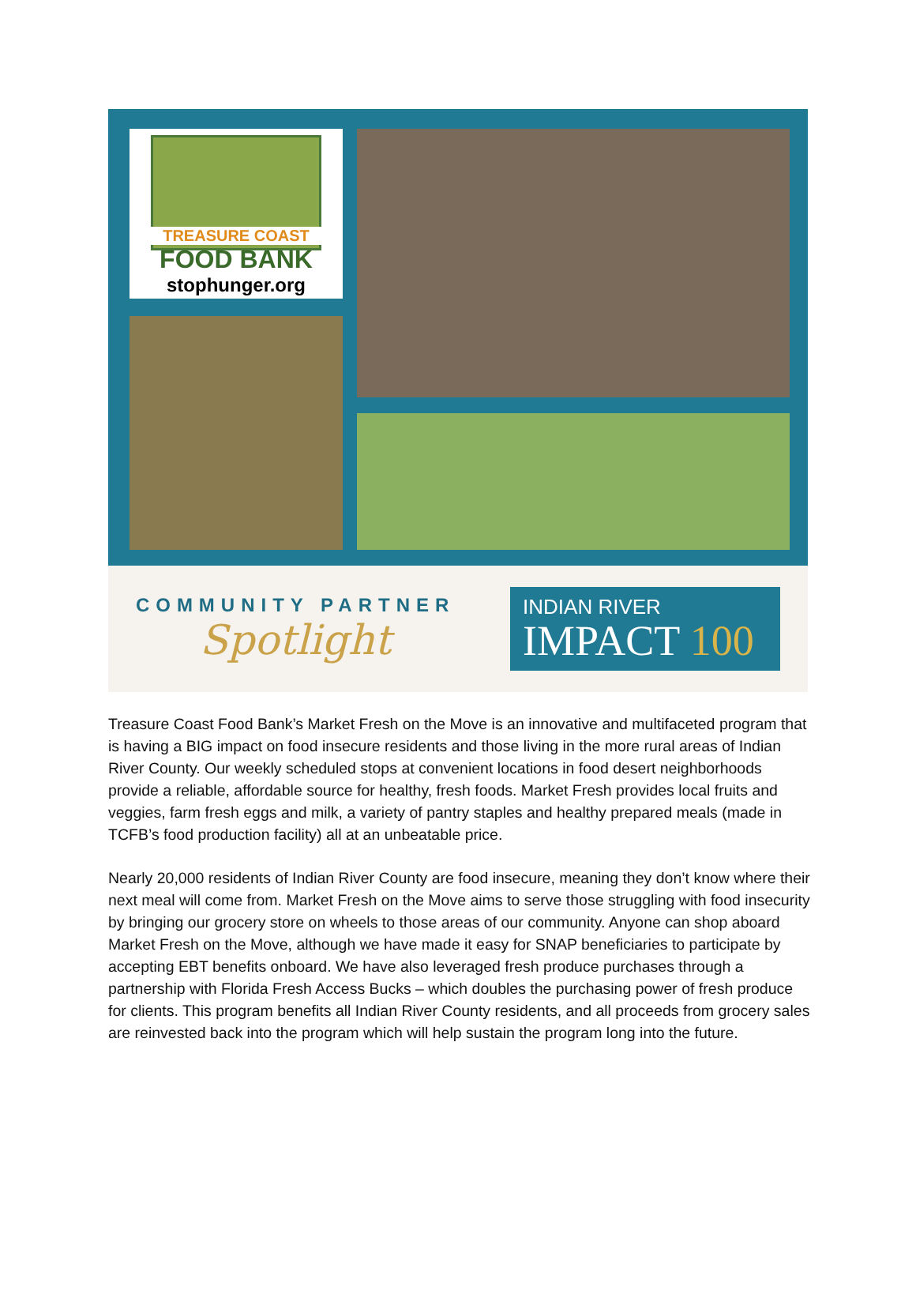TREASURE COAST
FOOD BANK
stophunger.org
COMMUNITY PARTNER
Spotlight
INDIAN RIVER
IMPACT 100
Treasure Coast Food Bank’s Market Fresh on the Move is an innovative and multifaceted program that is having a BIG impact on food insecure residents and those living in the more rural areas of Indian River County. Our weekly scheduled stops at convenient locations in food desert neighborhoods provide a reliable, affordable source for healthy, fresh foods. Market Fresh provides local fruits and veggies, farm fresh eggs and milk, a variety of pantry staples and healthy prepared meals (made in TCFB’s food production facility) all at an unbeatable price.
Nearly 20,000 residents of Indian River County are food insecure, meaning they don’t know where their next meal will come from. Market Fresh on the Move aims to serve those struggling with food insecurity by bringing our grocery store on wheels to those areas of our community. Anyone can shop aboard Market Fresh on the Move, although we have made it easy for SNAP beneficiaries to participate by accepting EBT benefits onboard. We have also leveraged fresh produce purchases through a partnership with Florida Fresh Access Bucks – which doubles the purchasing power of fresh produce for clients. This program benefits all Indian River County residents, and all proceeds from grocery sales are reinvested back into the program which will help sustain the program long into the future.